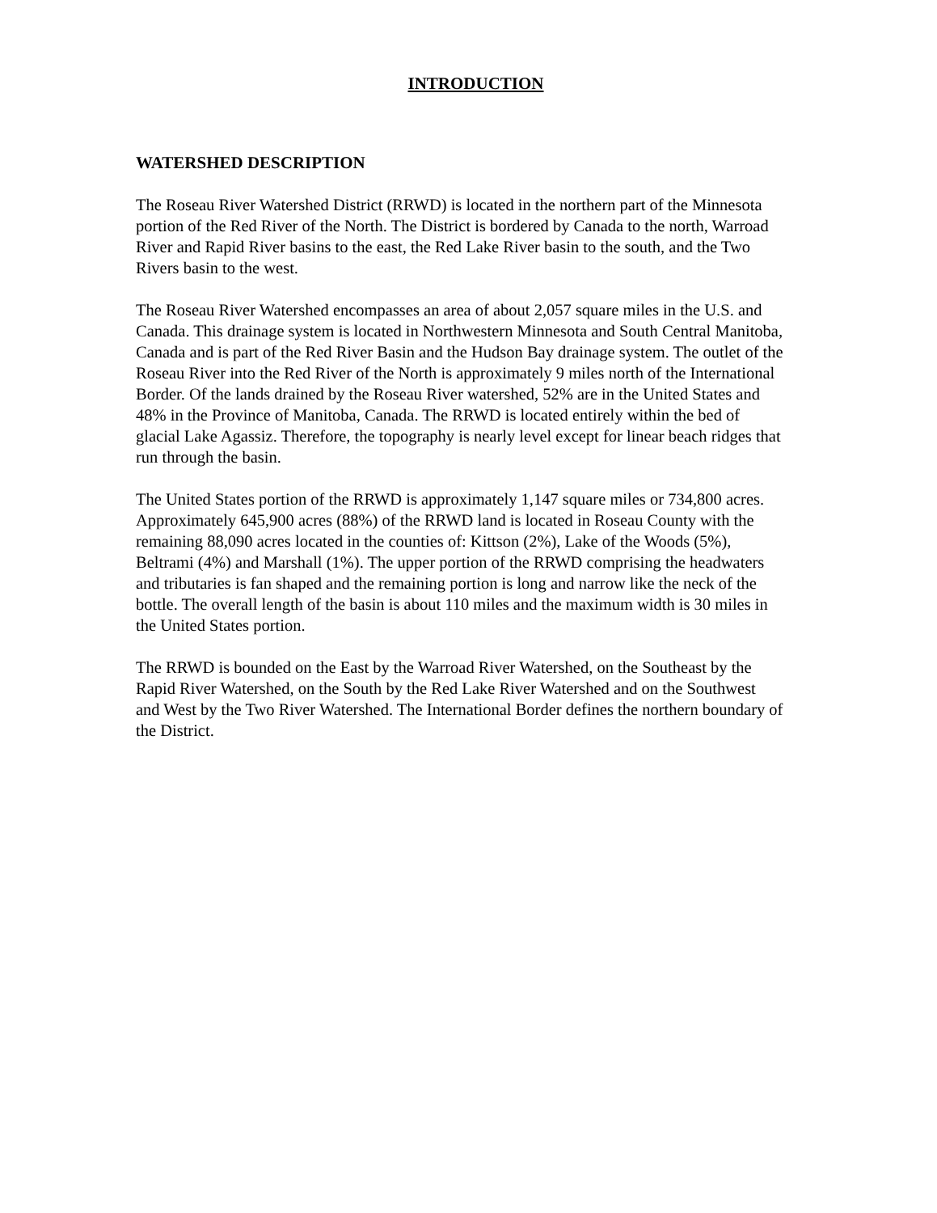INTRODUCTION
WATERSHED DESCRIPTION
The Roseau River Watershed District (RRWD) is located in the northern part of the Minnesota portion of the Red River of the North. The District is bordered by Canada to the north, Warroad River and Rapid River basins to the east, the Red Lake River basin to the south, and the Two Rivers basin to the west.
The Roseau River Watershed encompasses an area of about 2,057 square miles in the U.S. and Canada. This drainage system is located in Northwestern Minnesota and South Central Manitoba, Canada and is part of the Red River Basin and the Hudson Bay drainage system. The outlet of the Roseau River into the Red River of the North is approximately 9 miles north of the International Border. Of the lands drained by the Roseau River watershed, 52% are in the United States and 48% in the Province of Manitoba, Canada. The RRWD is located entirely within the bed of glacial Lake Agassiz. Therefore, the topography is nearly level except for linear beach ridges that run through the basin.
The United States portion of the RRWD is approximately 1,147 square miles or 734,800 acres. Approximately 645,900 acres (88%) of the RRWD land is located in Roseau County with the remaining 88,090 acres located in the counties of: Kittson (2%), Lake of the Woods (5%), Beltrami (4%) and Marshall (1%). The upper portion of the RRWD comprising the headwaters and tributaries is fan shaped and the remaining portion is long and narrow like the neck of the bottle. The overall length of the basin is about 110 miles and the maximum width is 30 miles in the United States portion.
The RRWD is bounded on the East by the Warroad River Watershed, on the Southeast by the Rapid River Watershed, on the South by the Red Lake River Watershed and on the Southwest and West by the Two River Watershed. The International Border defines the northern boundary of the District.